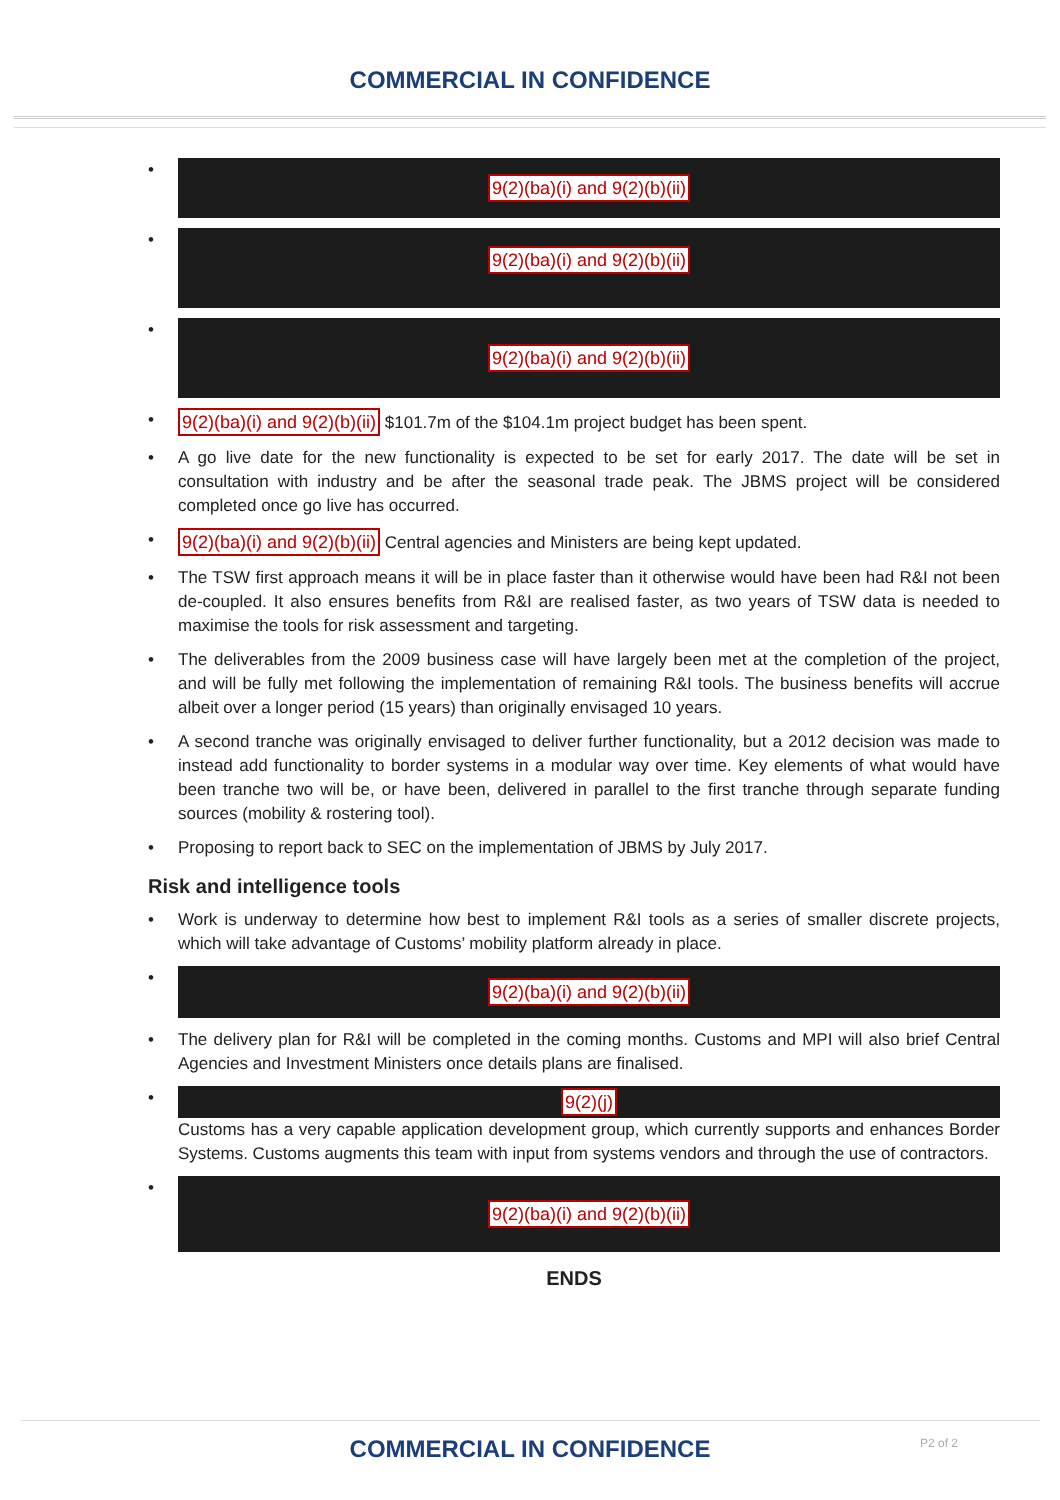COMMERCIAL IN CONFIDENCE
•
9(2)(ba)(i) and 9(2)(b)(ii)
•
9(2)(ba)(i) and 9(2)(b)(ii)
•
9(2)(ba)(i) and 9(2)(b)(ii)
• 9(2)(ba)(i) and 9(2)(b)(ii) $101.7m of the $104.1m project budget has been spent.
• A go live date for the new functionality is expected to be set for early 2017. The date will be set in consultation with industry and be after the seasonal trade peak. The JBMS project will be considered completed once go live has occurred.
• 9(2)(ba)(i) and 9(2)(b)(ii) Central agencies and Ministers are being kept updated.
• The TSW first approach means it will be in place faster than it otherwise would have been had R&I not been de-coupled. It also ensures benefits from R&I are realised faster, as two years of TSW data is needed to maximise the tools for risk assessment and targeting.
• The deliverables from the 2009 business case will have largely been met at the completion of the project, and will be fully met following the implementation of remaining R&I tools. The business benefits will accrue albeit over a longer period (15 years) than originally envisaged 10 years.
• A second tranche was originally envisaged to deliver further functionality, but a 2012 decision was made to instead add functionality to border systems in a modular way over time. Key elements of what would have been tranche two will be, or have been, delivered in parallel to the first tranche through separate funding sources (mobility & rostering tool).
• Proposing to report back to SEC on the implementation of JBMS by July 2017.
Risk and intelligence tools
• Work is underway to determine how best to implement R&I tools as a series of smaller discrete projects, which will take advantage of Customs’ mobility platform already in place.
•
9(2)(ba)(i) and 9(2)(b)(ii)
• The delivery plan for R&I will be completed in the coming months. Customs and MPI will also brief Central Agencies and Investment Ministers once details plans are finalised.
• 9(2)(j)
Customs has a very capable application development group, which currently supports and enhances Border Systems. Customs augments this team with input from systems vendors and through the use of contractors.
•
9(2)(ba)(i) and 9(2)(b)(ii)
ENDS
COMMERCIAL IN CONFIDENCE P2 of 2